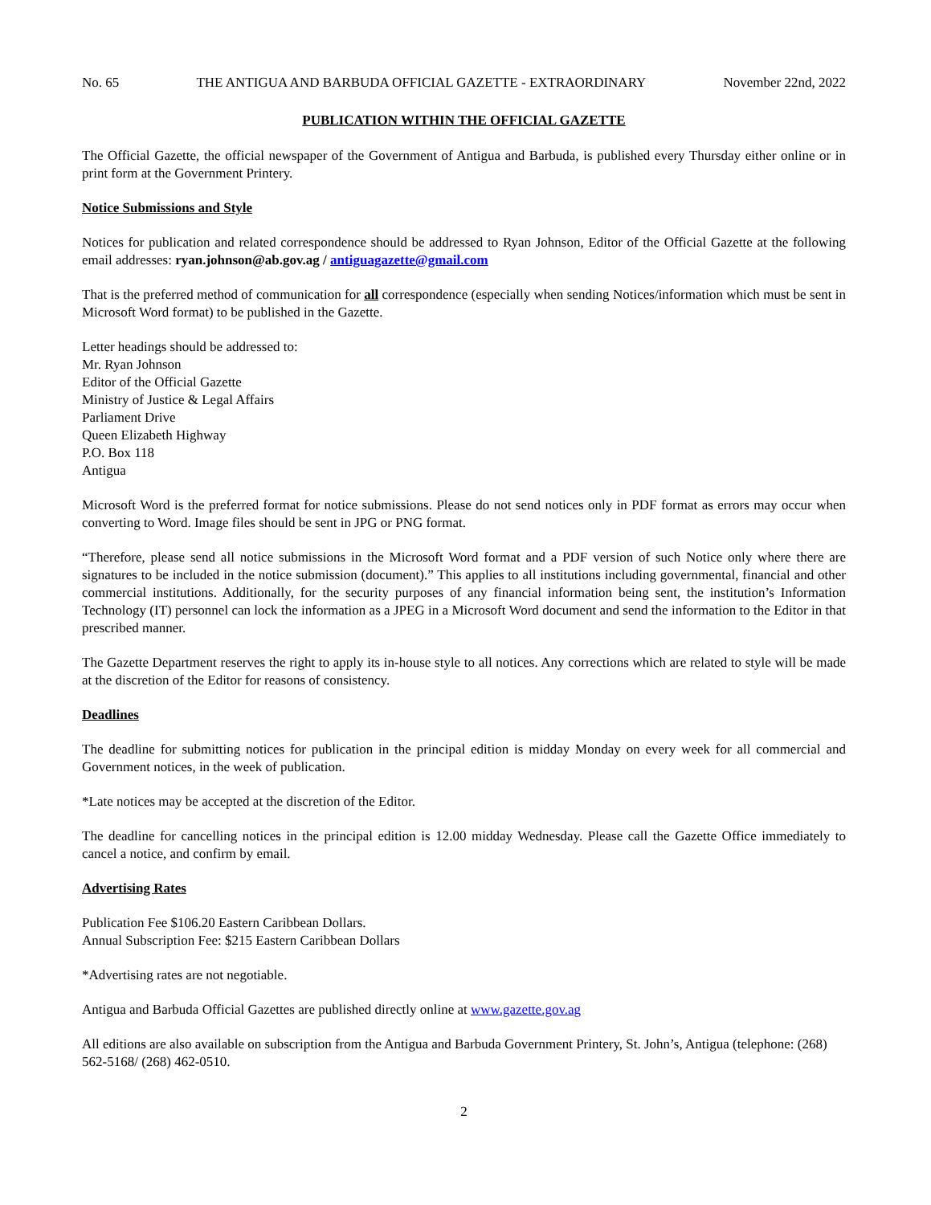No. 65 THE ANTIGUA AND BARBUDA OFFICIAL GAZETTE - EXTRAORDINARY November 22nd, 2022
PUBLICATION WITHIN THE OFFICIAL GAZETTE
The Official Gazette, the official newspaper of the Government of Antigua and Barbuda, is published every Thursday either online or in print form at the Government Printery.
Notice Submissions and Style
Notices for publication and related correspondence should be addressed to Ryan Johnson, Editor of the Official Gazette at the following email addresses: ryan.johnson@ab.gov.ag / antiguagazette@gmail.com
That is the preferred method of communication for all correspondence (especially when sending Notices/information which must be sent in Microsoft Word format) to be published in the Gazette.
Letter headings should be addressed to:
Mr. Ryan Johnson
Editor of the Official Gazette
Ministry of Justice & Legal Affairs
Parliament Drive
Queen Elizabeth Highway
P.O. Box 118
Antigua
Microsoft Word is the preferred format for notice submissions. Please do not send notices only in PDF format as errors may occur when converting to Word. Image files should be sent in JPG or PNG format.
“Therefore, please send all notice submissions in the Microsoft Word format and a PDF version of such Notice only where there are signatures to be included in the notice submission (document).” This applies to all institutions including governmental, financial and other commercial institutions. Additionally, for the security purposes of any financial information being sent, the institution’s Information Technology (IT) personnel can lock the information as a JPEG in a Microsoft Word document and send the information to the Editor in that prescribed manner.
The Gazette Department reserves the right to apply its in-house style to all notices. Any corrections which are related to style will be made at the discretion of the Editor for reasons of consistency.
Deadlines
The deadline for submitting notices for publication in the principal edition is midday Monday on every week for all commercial and Government notices, in the week of publication.
*Late notices may be accepted at the discretion of the Editor.
The deadline for cancelling notices in the principal edition is 12.00 midday Wednesday. Please call the Gazette Office immediately to cancel a notice, and confirm by email.
Advertising Rates
Publication Fee $106.20 Eastern Caribbean Dollars.
Annual Subscription Fee: $215 Eastern Caribbean Dollars
*Advertising rates are not negotiable.
Antigua and Barbuda Official Gazettes are published directly online at www.gazette.gov.ag
All editions are also available on subscription from the Antigua and Barbuda Government Printery, St. John’s, Antigua (telephone: (268) 562-5168/ (268) 462-0510.
2